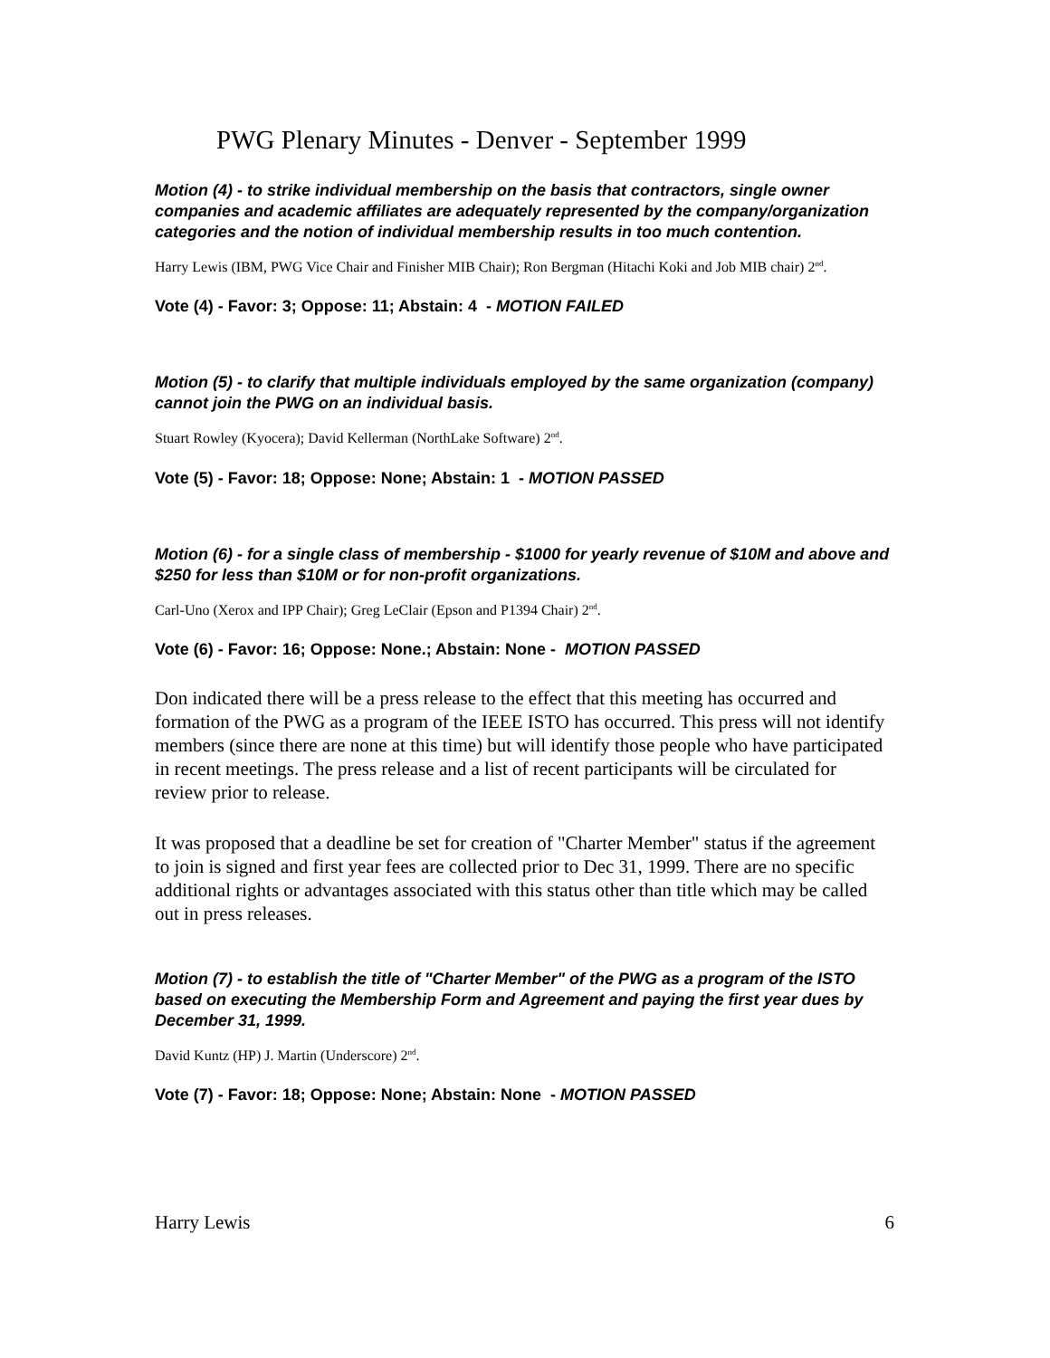PWG Plenary Minutes - Denver - September 1999
Motion (4) - to strike individual membership on the basis that contractors, single owner companies and academic affiliates are adequately represented by the company/organization categories and the notion of individual membership results in too much contention.
Harry Lewis (IBM, PWG Vice Chair and Finisher MIB Chair); Ron Bergman (Hitachi Koki and Job MIB chair) 2<sup>nd</sup>.
Vote (4) - Favor: 3; Oppose: 11; Abstain: 4 - MOTION FAILED
Motion (5) - to clarify that multiple individuals employed by the same organization (company) cannot join the PWG on an individual basis.
Stuart Rowley (Kyocera); David Kellerman (NorthLake Software) 2<sup>nd</sup>.
Vote (5) - Favor: 18; Oppose: None; Abstain: 1 - MOTION PASSED
Motion (6) - for a single class of membership - $1000 for yearly revenue of $10M and above and $250 for less than $10M or for non-profit organizations.
Carl-Uno (Xerox and IPP Chair); Greg LeClair (Epson and P1394 Chair) 2<sup>nd</sup>.
Vote (6) - Favor: 16; Oppose: None.; Abstain: None - MOTION PASSED
Don indicated there will be a press release to the effect that this meeting has occurred and formation of the PWG as a program of the IEEE ISTO has occurred. This press will not identify members (since there are none at this time) but will identify those people who have participated in recent meetings. The press release and a list of recent participants will be circulated for review prior to release.
It was proposed that a deadline be set for creation of "Charter Member" status if the agreement to join is signed and first year fees are collected prior to Dec 31, 1999. There are no specific additional rights or advantages associated with this status other than title which may be called out in press releases.
Motion (7) - to establish the title of "Charter Member" of the PWG as a program of the ISTO based on executing the Membership Form and Agreement and paying the first year dues by December 31, 1999.
David Kuntz (HP) J. Martin (Underscore) 2<sup>nd</sup>.
Vote (7) - Favor: 18; Oppose: None; Abstain: None - MOTION PASSED
Harry Lewis 6